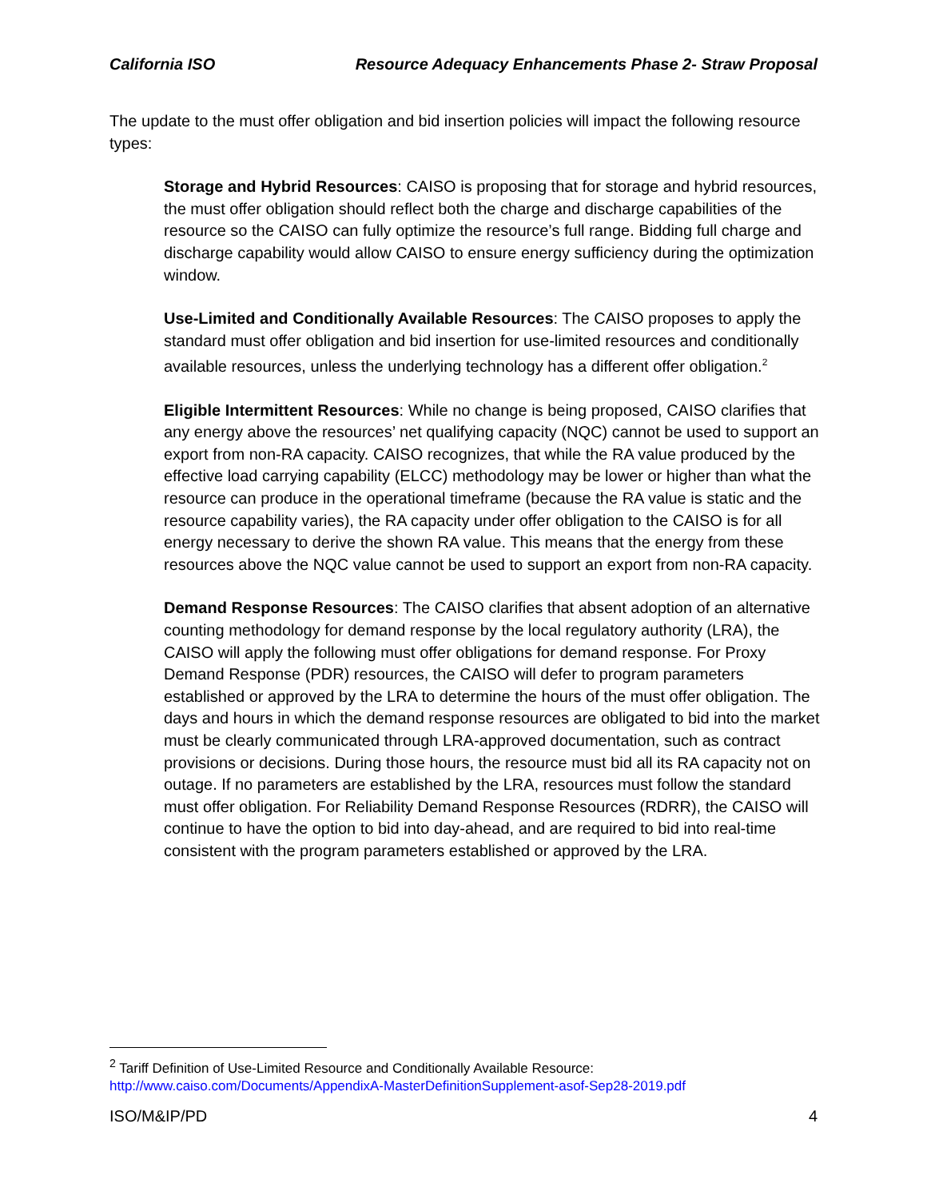California ISO Resource Adequacy Enhancements Phase 2- Straw Proposal
The update to the must offer obligation and bid insertion policies will impact the following resource types:
Storage and Hybrid Resources: CAISO is proposing that for storage and hybrid resources, the must offer obligation should reflect both the charge and discharge capabilities of the resource so the CAISO can fully optimize the resource’s full range. Bidding full charge and discharge capability would allow CAISO to ensure energy sufficiency during the optimization window.
Use-Limited and Conditionally Available Resources: The CAISO proposes to apply the standard must offer obligation and bid insertion for use-limited resources and conditionally available resources, unless the underlying technology has a different offer obligation.<sup>2</sup>
Eligible Intermittent Resources: While no change is being proposed, CAISO clarifies that any energy above the resources’ net qualifying capacity (NQC) cannot be used to support an export from non-RA capacity. CAISO recognizes, that while the RA value produced by the effective load carrying capability (ELCC) methodology may be lower or higher than what the resource can produce in the operational timeframe (because the RA value is static and the resource capability varies), the RA capacity under offer obligation to the CAISO is for all energy necessary to derive the shown RA value. This means that the energy from these resources above the NQC value cannot be used to support an export from non-RA capacity.
Demand Response Resources: The CAISO clarifies that absent adoption of an alternative counting methodology for demand response by the local regulatory authority (LRA), the CAISO will apply the following must offer obligations for demand response. For Proxy Demand Response (PDR) resources, the CAISO will defer to program parameters established or approved by the LRA to determine the hours of the must offer obligation. The days and hours in which the demand response resources are obligated to bid into the market must be clearly communicated through LRA-approved documentation, such as contract provisions or decisions. During those hours, the resource must bid all its RA capacity not on outage. If no parameters are established by the LRA, resources must follow the standard must offer obligation. For Reliability Demand Response Resources (RDRR), the CAISO will continue to have the option to bid into day-ahead, and are required to bid into real-time consistent with the program parameters established or approved by the LRA.
<sup>2</sup> Tariff Definition of Use-Limited Resource and Conditionally Available Resource:
http://www.caiso.com/Documents/AppendixA-MasterDefinitionSupplement-asof-Sep28-2019.pdf
ISO/M&IP/PD 4